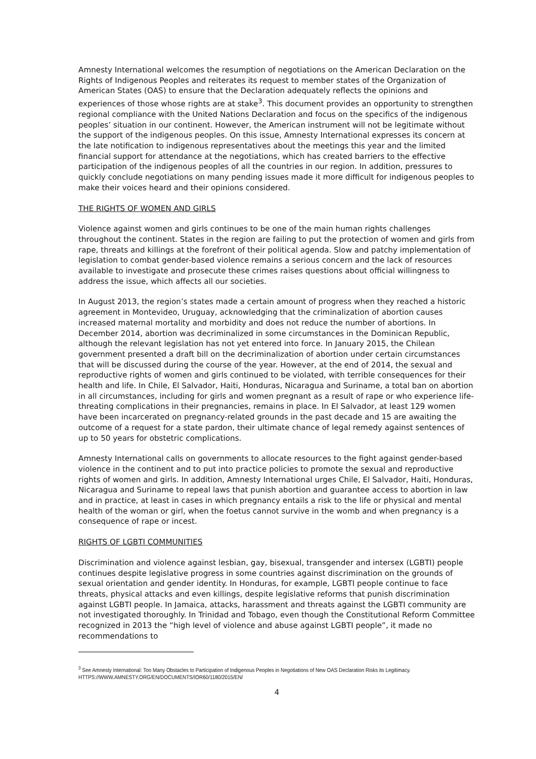Amnesty International welcomes the resumption of negotiations on the American Declaration on the Rights of Indigenous Peoples and reiterates its request to member states of the Organization of American States (OAS) to ensure that the Declaration adequately reflects the opinions and experiences of those whose rights are at stake<sup>3</sup>. This document provides an opportunity to strengthen regional compliance with the United Nations Declaration and focus on the specifics of the indigenous peoples’ situation in our continent. However, the American instrument will not be legitimate without the support of the indigenous peoples. On this issue, Amnesty International expresses its concern at the late notification to indigenous representatives about the meetings this year and the limited financial support for attendance at the negotiations, which has created barriers to the effective participation of the indigenous peoples of all the countries in our region. In addition, pressures to quickly conclude negotiations on many pending issues made it more difficult for indigenous peoples to make their voices heard and their opinions considered.
THE RIGHTS OF WOMEN AND GIRLS
Violence against women and girls continues to be one of the main human rights challenges throughout the continent. States in the region are failing to put the protection of women and girls from rape, threats and killings at the forefront of their political agenda. Slow and patchy implementation of legislation to combat gender-based violence remains a serious concern and the lack of resources available to investigate and prosecute these crimes raises questions about official willingness to address the issue, which affects all our societies.
In August 2013, the region’s states made a certain amount of progress when they reached a historic agreement in Montevideo, Uruguay, acknowledging that the criminalization of abortion causes increased maternal mortality and morbidity and does not reduce the number of abortions. In December 2014, abortion was decriminalized in some circumstances in the Dominican Republic, although the relevant legislation has not yet entered into force. In January 2015, the Chilean government presented a draft bill on the decriminalization of abortion under certain circumstances that will be discussed during the course of the year. However, at the end of 2014, the sexual and reproductive rights of women and girls continued to be violated, with terrible consequences for their health and life. In Chile, El Salvador, Haiti, Honduras, Nicaragua and Suriname, a total ban on abortion in all circumstances, including for girls and women pregnant as a result of rape or who experience life-threating complications in their pregnancies, remains in place. In El Salvador, at least 129 women have been incarcerated on pregnancy-related grounds in the past decade and 15 are awaiting the outcome of a request for a state pardon, their ultimate chance of legal remedy against sentences of up to 50 years for obstetric complications.
Amnesty International calls on governments to allocate resources to the fight against gender-based violence in the continent and to put into practice policies to promote the sexual and reproductive rights of women and girls. In addition, Amnesty International urges Chile, El Salvador, Haiti, Honduras, Nicaragua and Suriname to repeal laws that punish abortion and guarantee access to abortion in law and in practice, at least in cases in which pregnancy entails a risk to the life or physical and mental health of the woman or girl, when the foetus cannot survive in the womb and when pregnancy is a consequence of rape or incest.
RIGHTS OF LGBTI COMMUNITIES
Discrimination and violence against lesbian, gay, bisexual, transgender and intersex (LGBTI) people continues despite legislative progress in some countries against discrimination on the grounds of sexual orientation and gender identity. In Honduras, for example, LGBTI people continue to face threats, physical attacks and even killings, despite legislative reforms that punish discrimination against LGBTI people. In Jamaica, attacks, harassment and threats against the LGBTI community are not investigated thoroughly. In Trinidad and Tobago, even though the Constitutional Reform Committee recognized in 2013 the “high level of violence and abuse against LGBTI people”, it made no recommendations to
<sup>3</sup> See Amnesty International: Too Many Obstacles to Participation of Indigenous Peoples in Negotiations of New OAS Declaration Risks its Legitimacy.
HTTPS://WWW.AMNESTY.ORG/EN/DOCUMENTS/IOR60/1180/2015/EN/
4